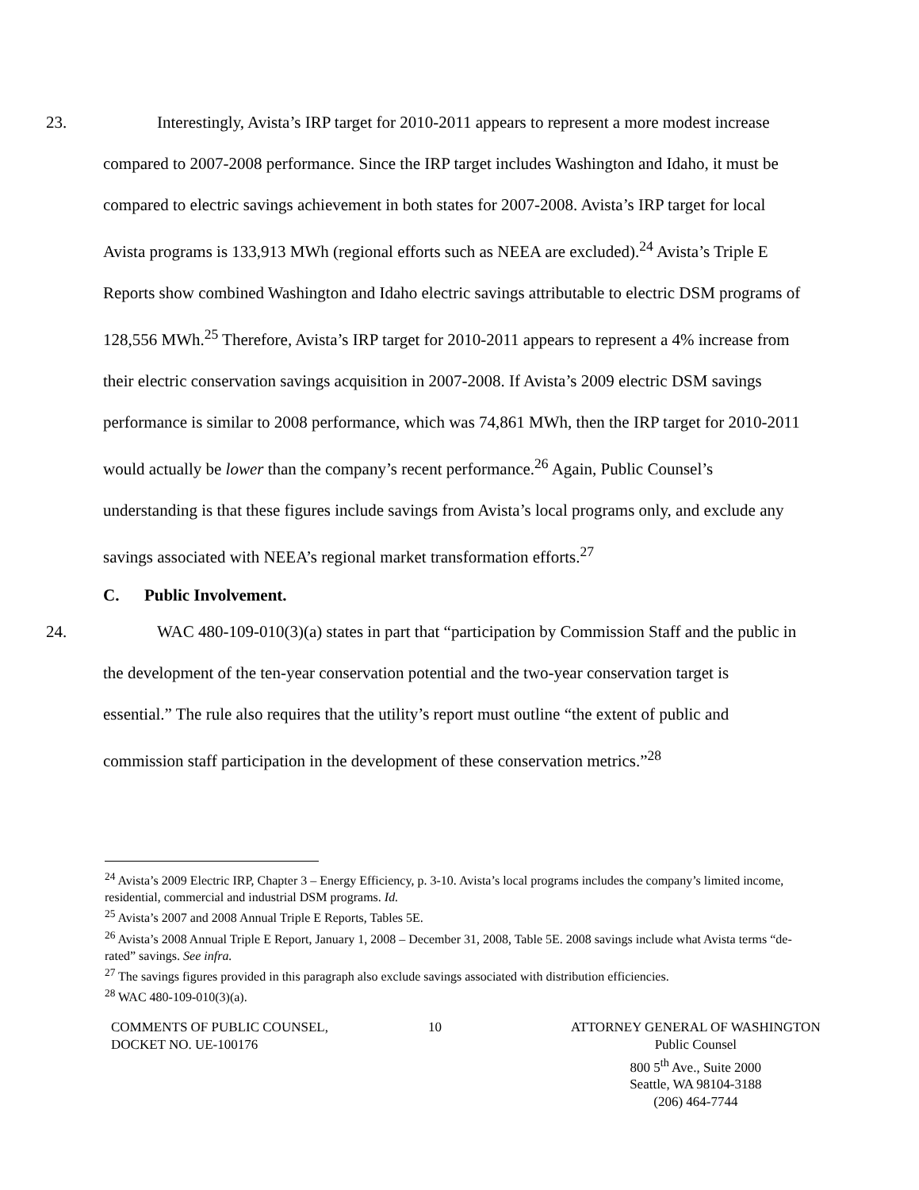23. Interestingly, Avista’s IRP target for 2010-2011 appears to represent a more modest increase compared to 2007-2008 performance. Since the IRP target includes Washington and Idaho, it must be compared to electric savings achievement in both states for 2007-2008. Avista’s IRP target for local Avista programs is 133,913 MWh (regional efforts such as NEEA are excluded).<sup>24</sup> Avista’s Triple E Reports show combined Washington and Idaho electric savings attributable to electric DSM programs of 128,556 MWh.<sup>25</sup> Therefore, Avista’s IRP target for 2010-2011 appears to represent a 4% increase from their electric conservation savings acquisition in 2007-2008. If Avista’s 2009 electric DSM savings performance is similar to 2008 performance, which was 74,861 MWh, then the IRP target for 2010-2011 would actually be lower than the company’s recent performance.<sup>26</sup> Again, Public Counsel’s understanding is that these figures include savings from Avista’s local programs only, and exclude any savings associated with NEEA’s regional market transformation efforts.<sup>27</sup>
C. Public Involvement.
24. WAC 480-109-010(3)(a) states in part that “participation by Commission Staff and the public in the development of the ten-year conservation potential and the two-year conservation target is essential.” The rule also requires that the utility’s report must outline “the extent of public and commission staff participation in the development of these conservation metrics.”<sup>28</sup>
<sup>24</sup> Avista’s 2009 Electric IRP, Chapter 3 – Energy Efficiency, p. 3-10. Avista’s local programs includes the company’s limited income, residential, commercial and industrial DSM programs. Id.
<sup>25</sup> Avista’s 2007 and 2008 Annual Triple E Reports, Tables 5E.
<sup>26</sup> Avista’s 2008 Annual Triple E Report, January 1, 2008 – December 31, 2008, Table 5E. 2008 savings include what Avista terms “de-rated” savings. See infra.
<sup>27</sup> The savings figures provided in this paragraph also exclude savings associated with distribution efficiencies.
<sup>28</sup> WAC 480-109-010(3)(a).
COMMENTS OF PUBLIC COUNSEL,
DOCKET NO. UE-100176
10 ATTORNEY GENERAL OF WASHINGTON
Public Counsel
800 5<sup>th</sup> Ave., Suite 2000
Seattle, WA 98104-3188
(206) 464-7744